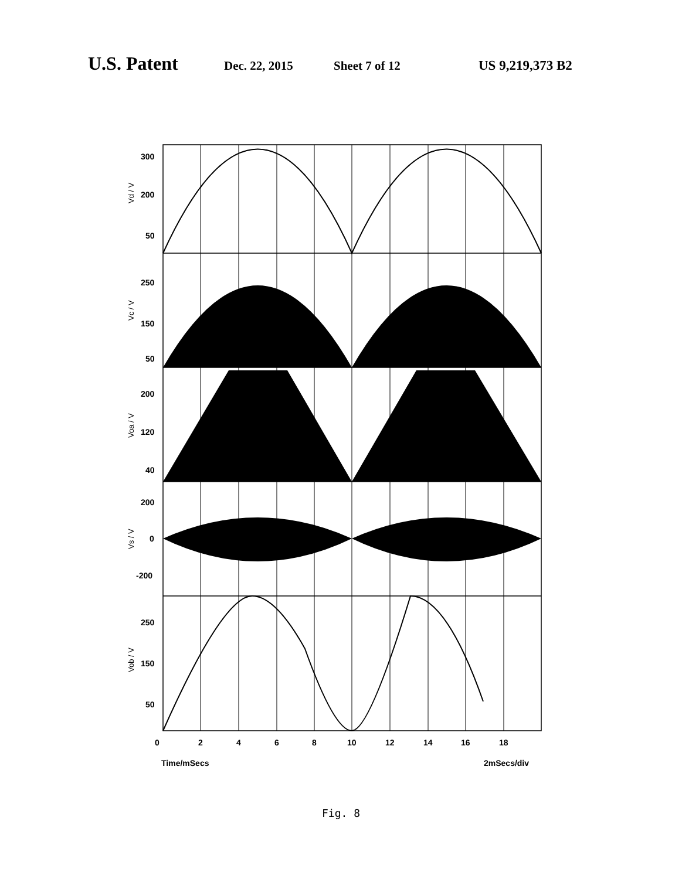U.S. Patent Dec. 22, 2015 Sheet 7 of 12 US 9,219,373 B2
0
2
4
6
8
10
12
14
16
18
Time/mSecs
2mSecs/div
300
200
50
250
150
50
200
120
40
200
0
-200
250
150
50
Vd / V
Vc / V
Voa / V
Vs / V
Vob / V
Fig. 8